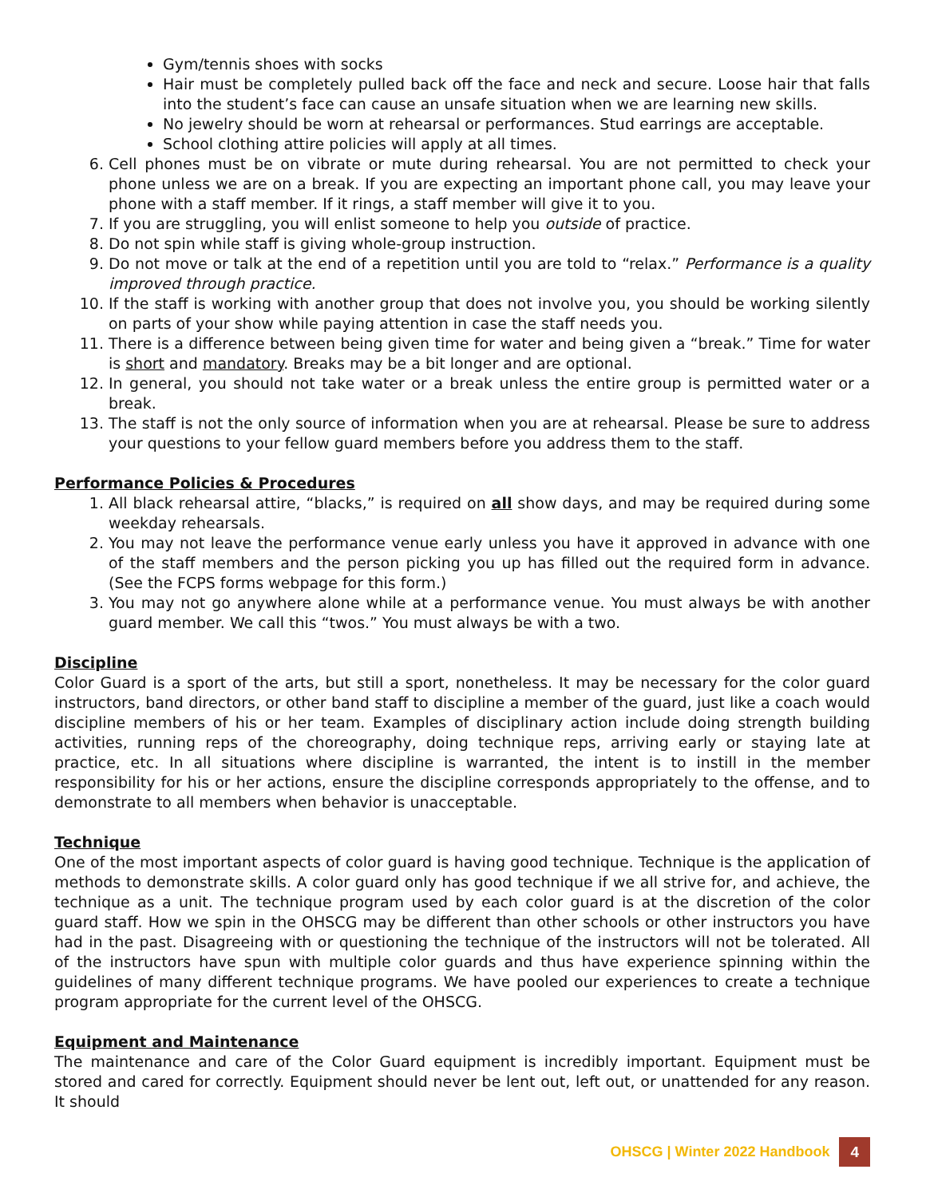Gym/tennis shoes with socks
Hair must be completely pulled back off the face and neck and secure. Loose hair that falls into the student’s face can cause an unsafe situation when we are learning new skills.
No jewelry should be worn at rehearsal or performances. Stud earrings are acceptable.
School clothing attire policies will apply at all times.
6. Cell phones must be on vibrate or mute during rehearsal. You are not permitted to check your phone unless we are on a break. If you are expecting an important phone call, you may leave your phone with a staff member. If it rings, a staff member will give it to you.
7. If you are struggling, you will enlist someone to help you outside of practice.
8. Do not spin while staff is giving whole-group instruction.
9. Do not move or talk at the end of a repetition until you are told to “relax.” Performance is a quality improved through practice.
10. If the staff is working with another group that does not involve you, you should be working silently on parts of your show while paying attention in case the staff needs you.
11. There is a difference between being given time for water and being given a “break.” Time for water is short and mandatory. Breaks may be a bit longer and are optional.
12. In general, you should not take water or a break unless the entire group is permitted water or a break.
13. The staff is not the only source of information when you are at rehearsal. Please be sure to address your questions to your fellow guard members before you address them to the staff.
Performance Policies & Procedures
1. All black rehearsal attire, “blacks,” is required on all show days, and may be required during some weekday rehearsals.
2. You may not leave the performance venue early unless you have it approved in advance with one of the staff members and the person picking you up has filled out the required form in advance. (See the FCPS forms webpage for this form.)
3. You may not go anywhere alone while at a performance venue. You must always be with another guard member. We call this “twos.” You must always be with a two.
Discipline
Color Guard is a sport of the arts, but still a sport, nonetheless. It may be necessary for the color guard instructors, band directors, or other band staff to discipline a member of the guard, just like a coach would discipline members of his or her team. Examples of disciplinary action include doing strength building activities, running reps of the choreography, doing technique reps, arriving early or staying late at practice, etc. In all situations where discipline is warranted, the intent is to instill in the member responsibility for his or her actions, ensure the discipline corresponds appropriately to the offense, and to demonstrate to all members when behavior is unacceptable.
Technique
One of the most important aspects of color guard is having good technique. Technique is the application of methods to demonstrate skills. A color guard only has good technique if we all strive for, and achieve, the technique as a unit. The technique program used by each color guard is at the discretion of the color guard staff. How we spin in the OHSCG may be different than other schools or other instructors you have had in the past. Disagreeing with or questioning the technique of the instructors will not be tolerated. All of the instructors have spun with multiple color guards and thus have experience spinning within the guidelines of many different technique programs. We have pooled our experiences to create a technique program appropriate for the current level of the OHSCG.
Equipment and Maintenance
The maintenance and care of the Color Guard equipment is incredibly important. Equipment must be stored and cared for correctly. Equipment should never be lent out, left out, or unattended for any reason. It should
OHSCG | Winter 2022 Handbook 4